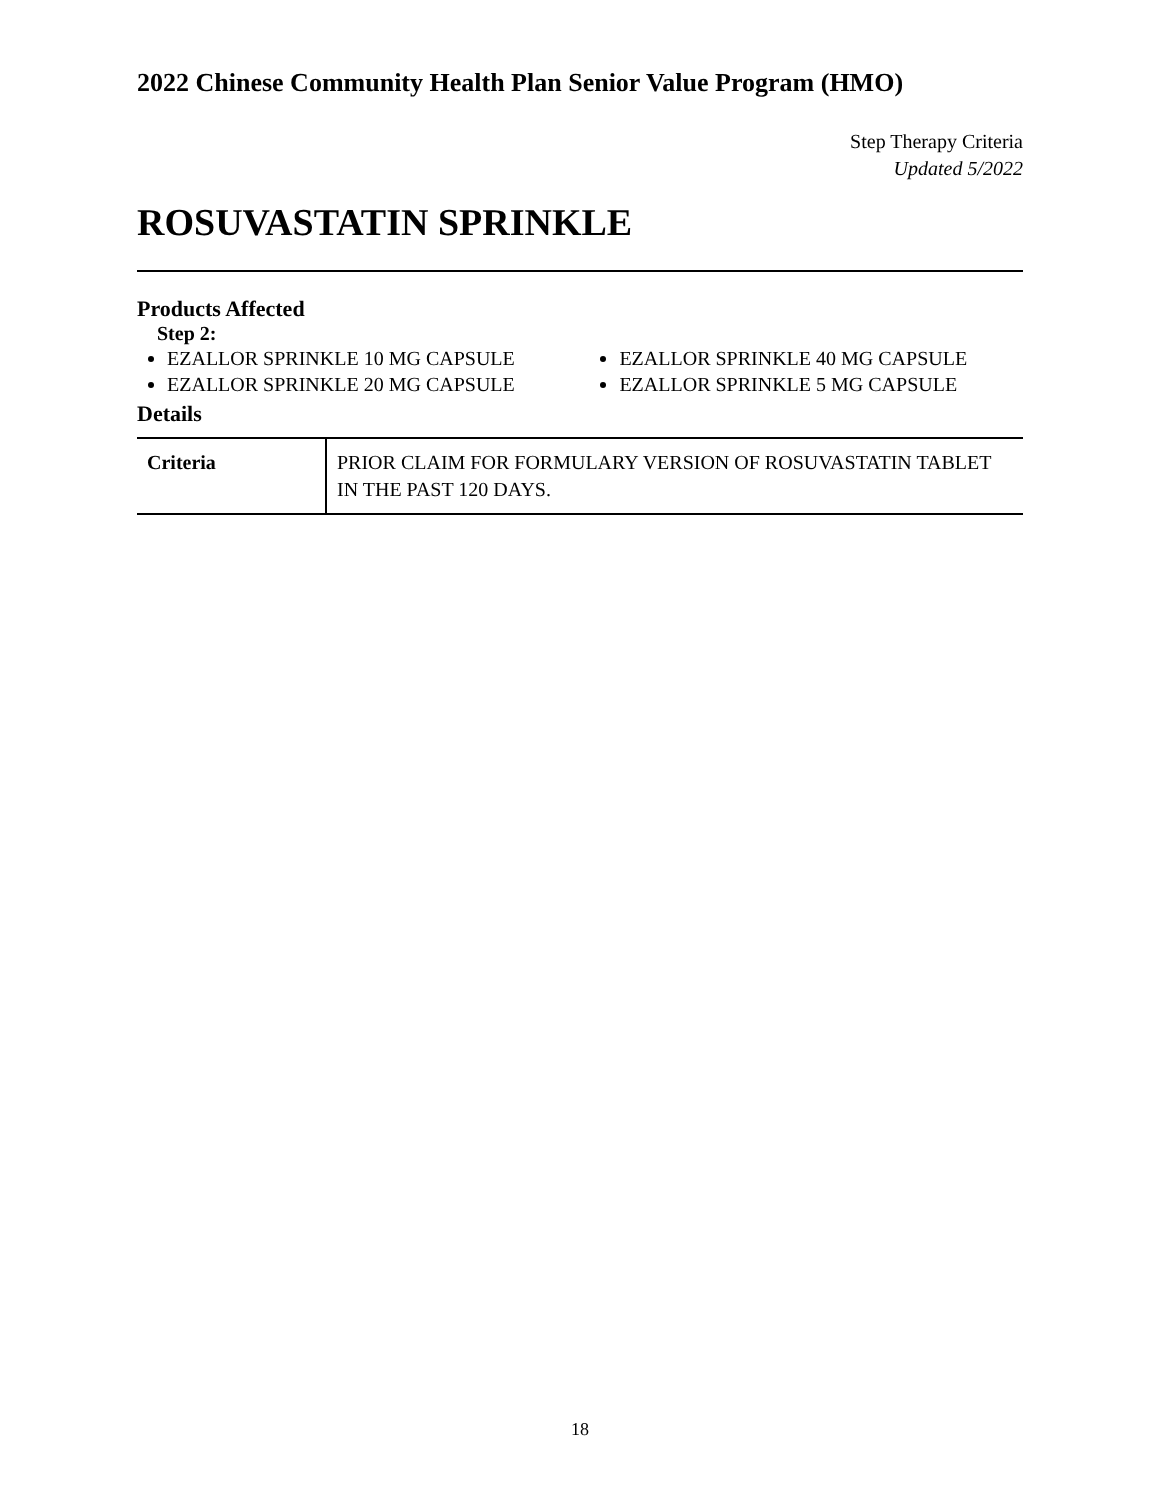2022 Chinese Community Health Plan Senior Value Program (HMO)
Step Therapy Criteria
Updated 5/2022
ROSUVASTATIN SPRINKLE
Products Affected
Step 2:
EZALLOR SPRINKLE 10 MG CAPSULE
EZALLOR SPRINKLE 20 MG CAPSULE
EZALLOR SPRINKLE 40 MG CAPSULE
EZALLOR SPRINKLE 5 MG CAPSULE
Details
| Criteria | PRIOR CLAIM FOR FORMULARY VERSION OF ROSUVASTATIN TABLET IN THE PAST 120 DAYS. |
18